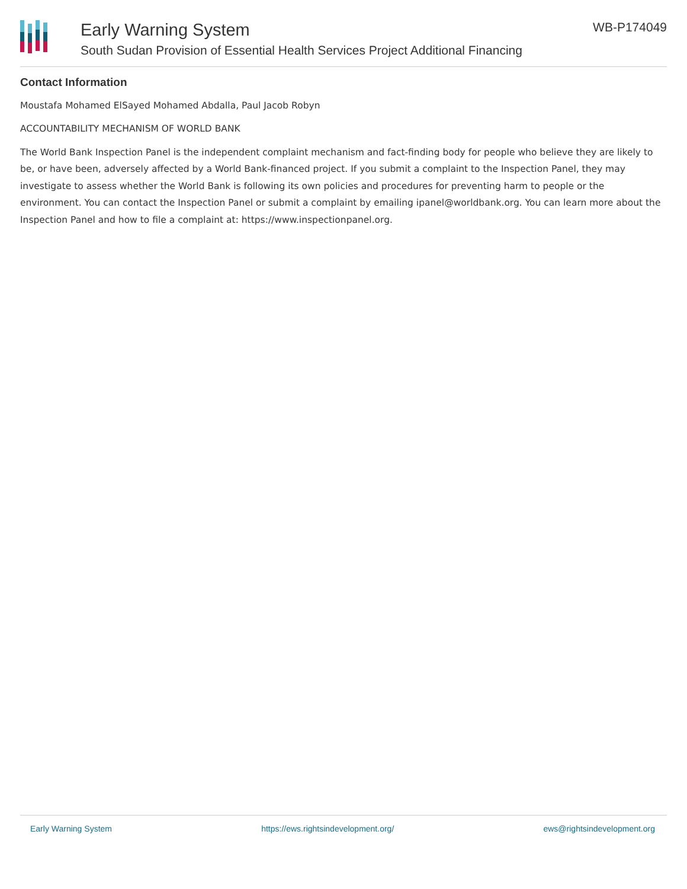Early Warning System
South Sudan Provision of Essential Health Services Project Additional Financing
WB-P174049
Contact Information
Moustafa Mohamed ElSayed Mohamed Abdalla, Paul Jacob Robyn
ACCOUNTABILITY MECHANISM OF WORLD BANK
The World Bank Inspection Panel is the independent complaint mechanism and fact-finding body for people who believe they are likely to be, or have been, adversely affected by a World Bank-financed project. If you submit a complaint to the Inspection Panel, they may investigate to assess whether the World Bank is following its own policies and procedures for preventing harm to people or the environment. You can contact the Inspection Panel or submit a complaint by emailing ipanel@worldbank.org. You can learn more about the Inspection Panel and how to file a complaint at: https://www.inspectionpanel.org.
Early Warning System https://ews.rightsindevelopment.org/ ews@rightsindevelopment.org